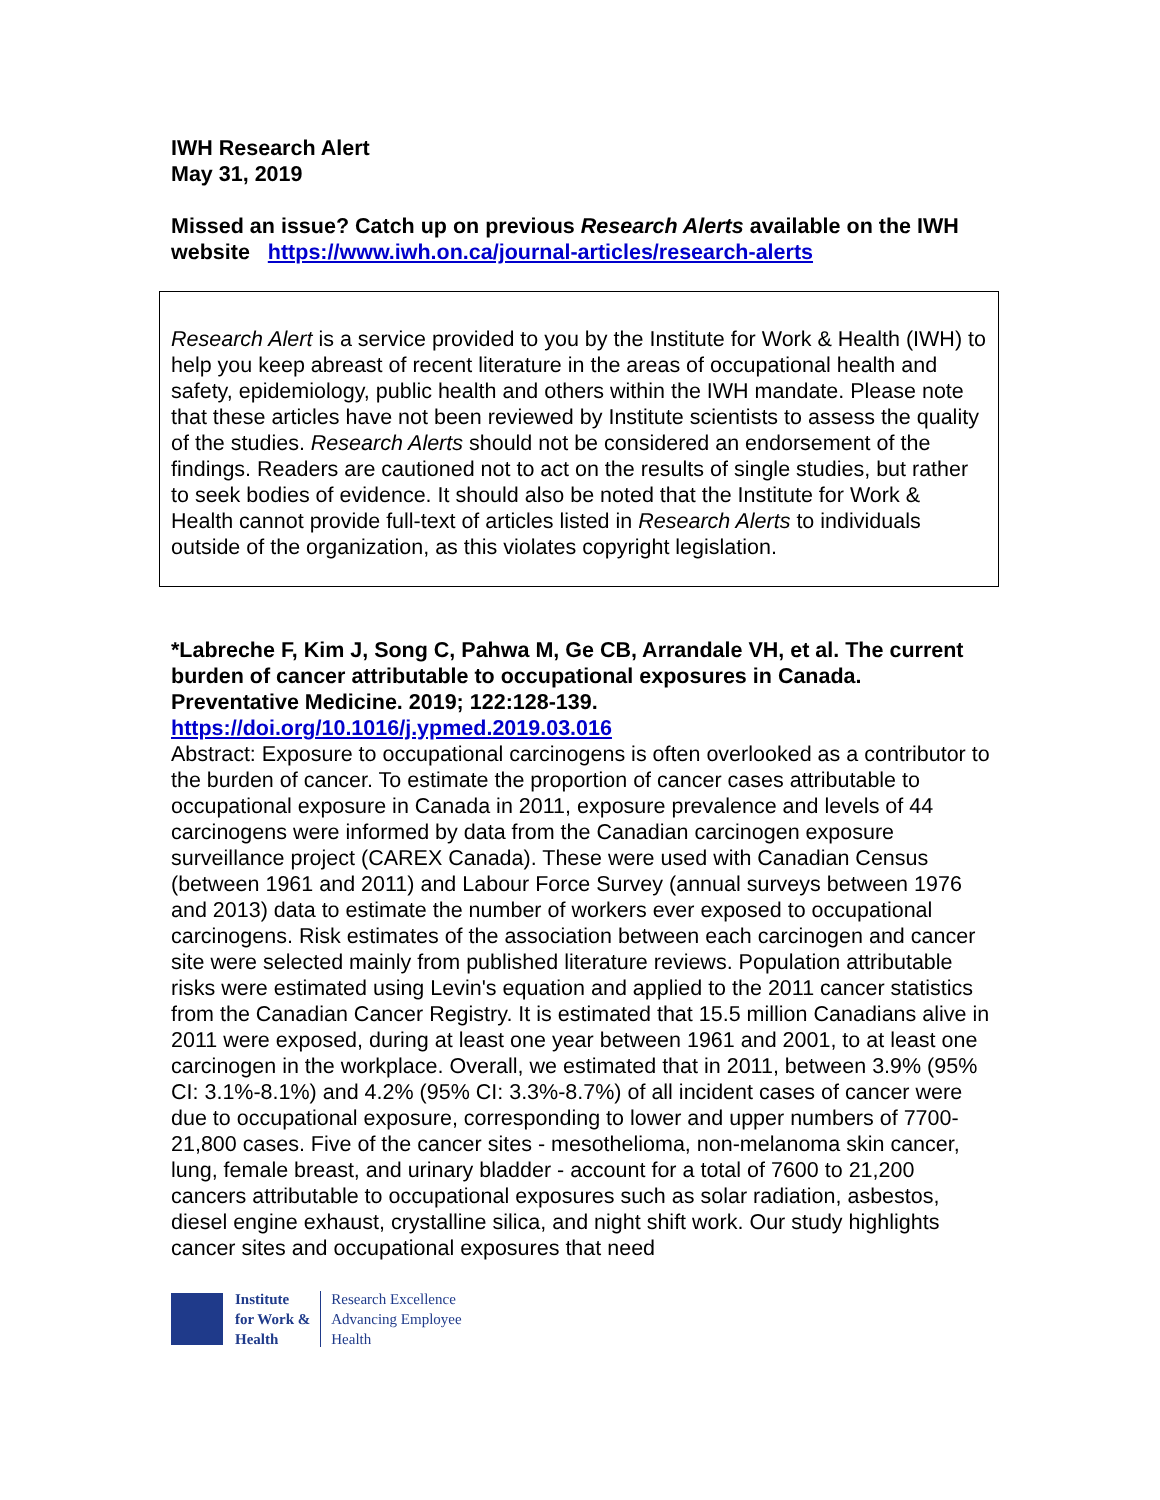IWH Research Alert
May 31, 2019
Missed an issue? Catch up on previous Research Alerts available on the IWH website https://www.iwh.on.ca/journal-articles/research-alerts
Research Alert is a service provided to you by the Institute for Work & Health (IWH) to help you keep abreast of recent literature in the areas of occupational health and safety, epidemiology, public health and others within the IWH mandate. Please note that these articles have not been reviewed by Institute scientists to assess the quality of the studies. Research Alerts should not be considered an endorsement of the findings. Readers are cautioned not to act on the results of single studies, but rather to seek bodies of evidence. It should also be noted that the Institute for Work & Health cannot provide full-text of articles listed in Research Alerts to individuals outside of the organization, as this violates copyright legislation.
*Labreche F, Kim J, Song C, Pahwa M, Ge CB, Arrandale VH, et al. The current burden of cancer attributable to occupational exposures in Canada. Preventative Medicine. 2019; 122:128-139.
https://doi.org/10.1016/j.ypmed.2019.03.016
Abstract: Exposure to occupational carcinogens is often overlooked as a contributor to the burden of cancer. To estimate the proportion of cancer cases attributable to occupational exposure in Canada in 2011, exposure prevalence and levels of 44 carcinogens were informed by data from the Canadian carcinogen exposure surveillance project (CAREX Canada). These were used with Canadian Census (between 1961 and 2011) and Labour Force Survey (annual surveys between 1976 and 2013) data to estimate the number of workers ever exposed to occupational carcinogens. Risk estimates of the association between each carcinogen and cancer site were selected mainly from published literature reviews. Population attributable risks were estimated using Levin's equation and applied to the 2011 cancer statistics from the Canadian Cancer Registry. It is estimated that 15.5 million Canadians alive in 2011 were exposed, during at least one year between 1961 and 2001, to at least one carcinogen in the workplace. Overall, we estimated that in 2011, between 3.9% (95% CI: 3.1%-8.1%) and 4.2% (95% CI: 3.3%-8.7%) of all incident cases of cancer were due to occupational exposure, corresponding to lower and upper numbers of 7700-21,800 cases. Five of the cancer sites - mesothelioma, non-melanoma skin cancer, lung, female breast, and urinary bladder - account for a total of 7600 to 21,200 cancers attributable to occupational exposures such as solar radiation, asbestos, diesel engine exhaust, crystalline silica, and night shift work. Our study highlights cancer sites and occupational exposures that need
Institute
for Work &
Health
Research Excellence
Advancing Employee
Health